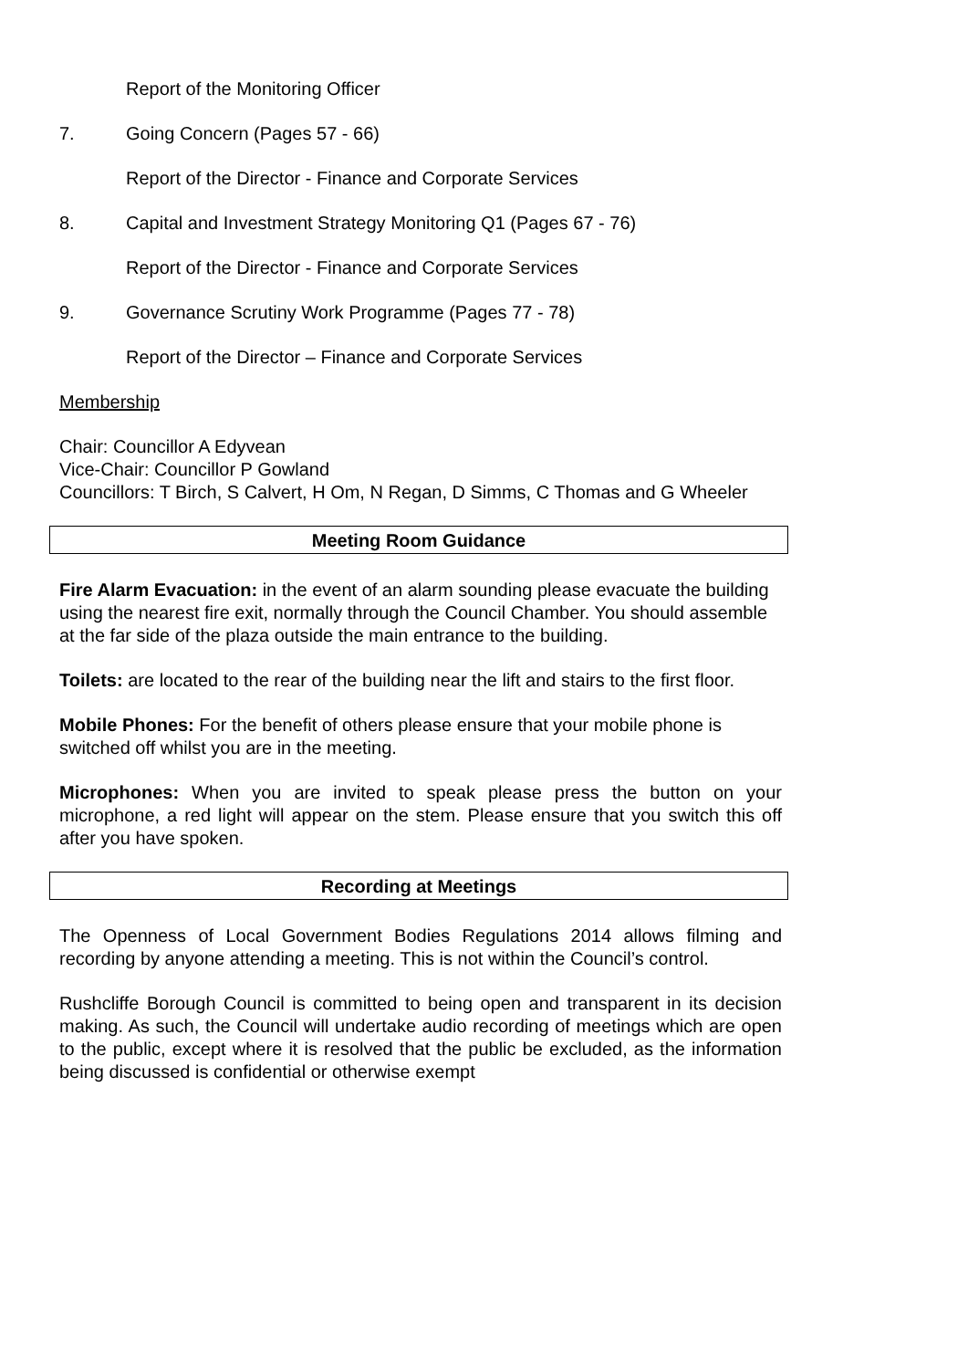Report of the Monitoring Officer
7. Going Concern (Pages 57 - 66)
Report of the Director - Finance and Corporate Services
8. Capital and Investment Strategy Monitoring Q1 (Pages 67 - 76)
Report of the Director - Finance and Corporate Services
9. Governance Scrutiny Work Programme (Pages 77 - 78)
Report of the Director – Finance and Corporate Services
Membership
Chair: Councillor A Edyvean
Vice-Chair: Councillor P Gowland
Councillors: T Birch, S Calvert, H Om, N Regan, D Simms, C Thomas and G Wheeler
Meeting Room Guidance
Fire Alarm Evacuation: in the event of an alarm sounding please evacuate the building using the nearest fire exit, normally through the Council Chamber. You should assemble at the far side of the plaza outside the main entrance to the building.
Toilets: are located to the rear of the building near the lift and stairs to the first floor.
Mobile Phones: For the benefit of others please ensure that your mobile phone is switched off whilst you are in the meeting.
Microphones: When you are invited to speak please press the button on your microphone, a red light will appear on the stem. Please ensure that you switch this off after you have spoken.
Recording at Meetings
The Openness of Local Government Bodies Regulations 2014 allows filming and recording by anyone attending a meeting. This is not within the Council’s control.
Rushcliffe Borough Council is committed to being open and transparent in its decision making. As such, the Council will undertake audio recording of meetings which are open to the public, except where it is resolved that the public be excluded, as the information being discussed is confidential or otherwise exempt